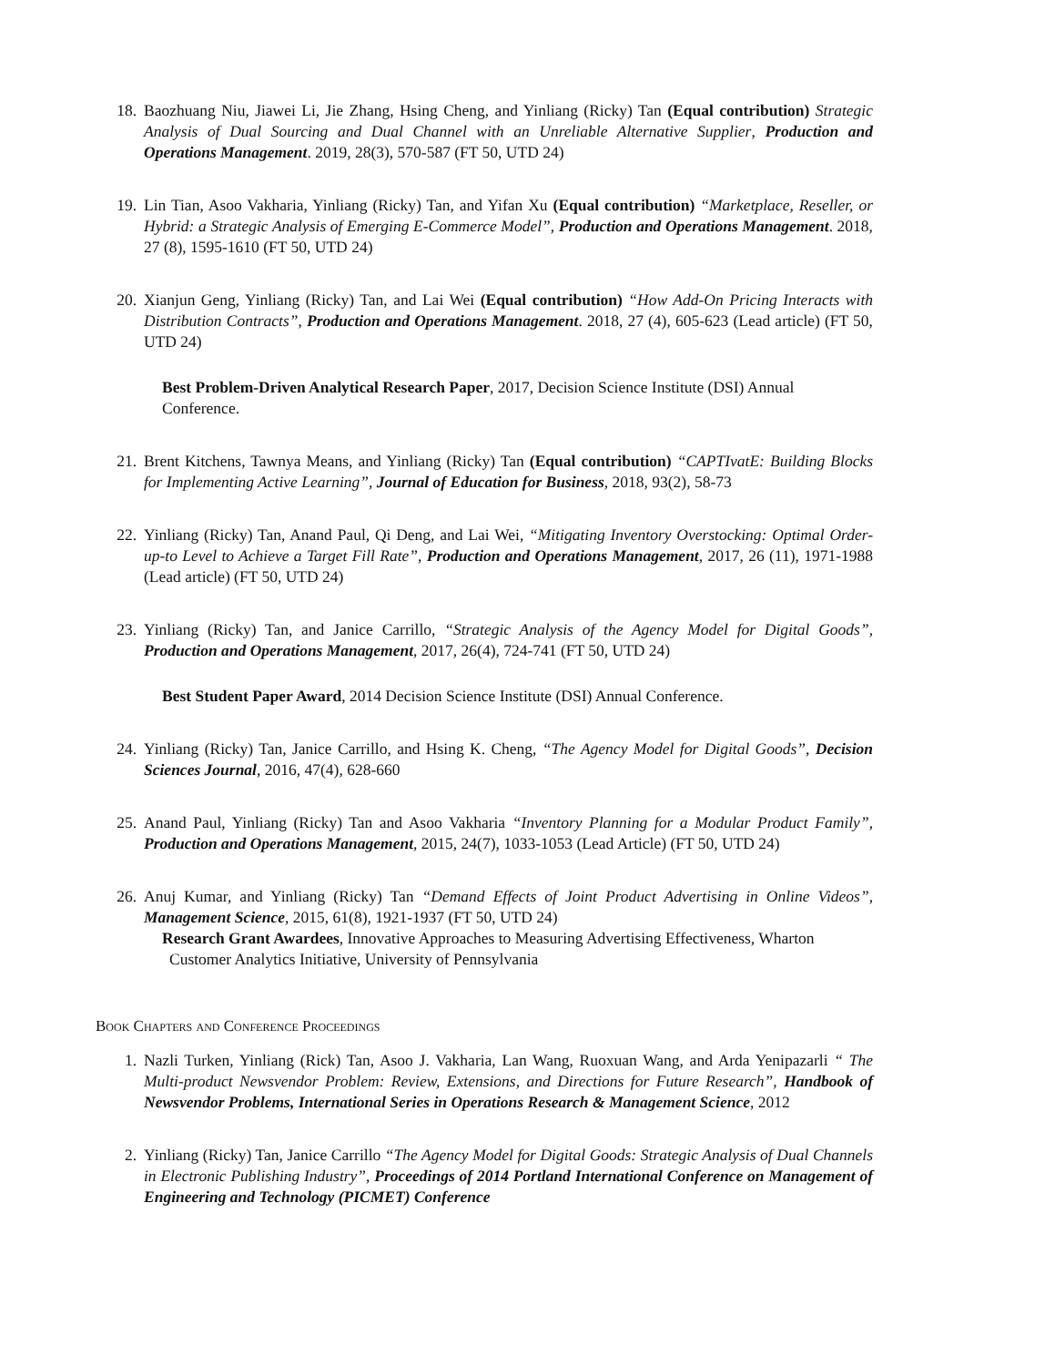18. Baozhuang Niu, Jiawei Li, Jie Zhang, Hsing Cheng, and Yinliang (Ricky) Tan (Equal contribution) Strategic Analysis of Dual Sourcing and Dual Channel with an Unreliable Alternative Supplier, Production and Operations Management. 2019, 28(3), 570-587 (FT 50, UTD 24)
19. Lin Tian, Asoo Vakharia, Yinliang (Ricky) Tan, and Yifan Xu (Equal contribution) “Marketplace, Reseller, or Hybrid: a Strategic Analysis of Emerging E-Commerce Model”, Production and Operations Management. 2018, 27 (8), 1595-1610 (FT 50, UTD 24)
20. Xianjun Geng, Yinliang (Ricky) Tan, and Lai Wei (Equal contribution) “How Add-On Pricing Interacts with Distribution Contracts”, Production and Operations Management. 2018, 27 (4), 605-623 (Lead article) (FT 50, UTD 24)
Best Problem-Driven Analytical Research Paper, 2017, Decision Science Institute (DSI) Annual Conference.
21. Brent Kitchens, Tawnya Means, and Yinliang (Ricky) Tan (Equal contribution) “CAPTIvatE: Building Blocks for Implementing Active Learning”, Journal of Education for Business, 2018, 93(2), 58-73
22. Yinliang (Ricky) Tan, Anand Paul, Qi Deng, and Lai Wei, “Mitigating Inventory Overstocking: Optimal Order-up-to Level to Achieve a Target Fill Rate”, Production and Operations Management, 2017, 26 (11), 1971-1988 (Lead article) (FT 50, UTD 24)
23. Yinliang (Ricky) Tan, and Janice Carrillo, “Strategic Analysis of the Agency Model for Digital Goods”, Production and Operations Management, 2017, 26(4), 724-741 (FT 50, UTD 24)
Best Student Paper Award, 2014 Decision Science Institute (DSI) Annual Conference.
24. Yinliang (Ricky) Tan, Janice Carrillo, and Hsing K. Cheng, “The Agency Model for Digital Goods”, Decision Sciences Journal, 2016, 47(4), 628-660
25. Anand Paul, Yinliang (Ricky) Tan and Asoo Vakharia “Inventory Planning for a Modular Product Family”, Production and Operations Management, 2015, 24(7), 1033-1053 (Lead Article) (FT 50, UTD 24)
26. Anuj Kumar, and Yinliang (Ricky) Tan “Demand Effects of Joint Product Advertising in Online Videos”, Management Science, 2015, 61(8), 1921-1937 (FT 50, UTD 24)
Research Grant Awardees, Innovative Approaches to Measuring Advertising Effectiveness, Wharton Customer Analytics Initiative, University of Pennsylvania
Book Chapters and Conference Proceedings
1. Nazli Turken, Yinliang (Rick) Tan, Asoo J. Vakharia, Lan Wang, Ruoxuan Wang, and Arda Yenipazarli “ The Multi-product Newsvendor Problem: Review, Extensions, and Directions for Future Research”, Handbook of Newsvendor Problems, International Series in Operations Research & Management Science, 2012
2. Yinliang (Ricky) Tan, Janice Carrillo “The Agency Model for Digital Goods: Strategic Analysis of Dual Channels in Electronic Publishing Industry”, Proceedings of 2014 Portland International Conference on Management of Engineering and Technology (PICMET) Conference